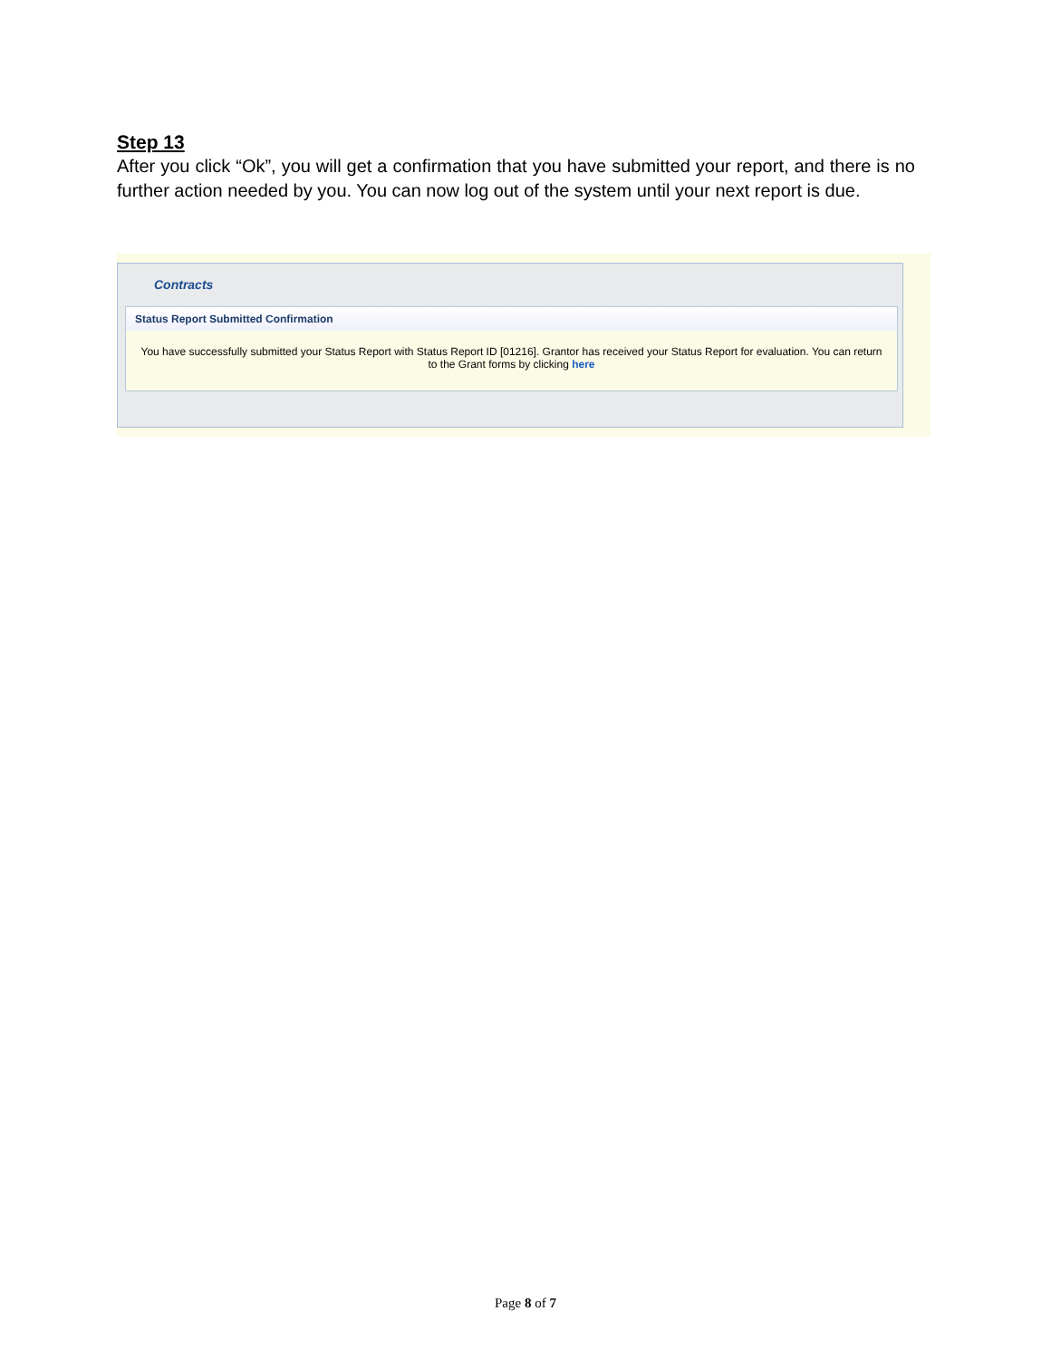Step 13
After you click “Ok”, you will get a confirmation that you have submitted your report, and there is no further action needed by you. You can now log out of the system until your next report is due.
Contracts
Status Report Submitted Confirmation
You have successfully submitted your Status Report with Status Report ID [01216]. Grantor has received your Status Report for evaluation. You can return to the Grant forms by clicking here
Page 8 of 7